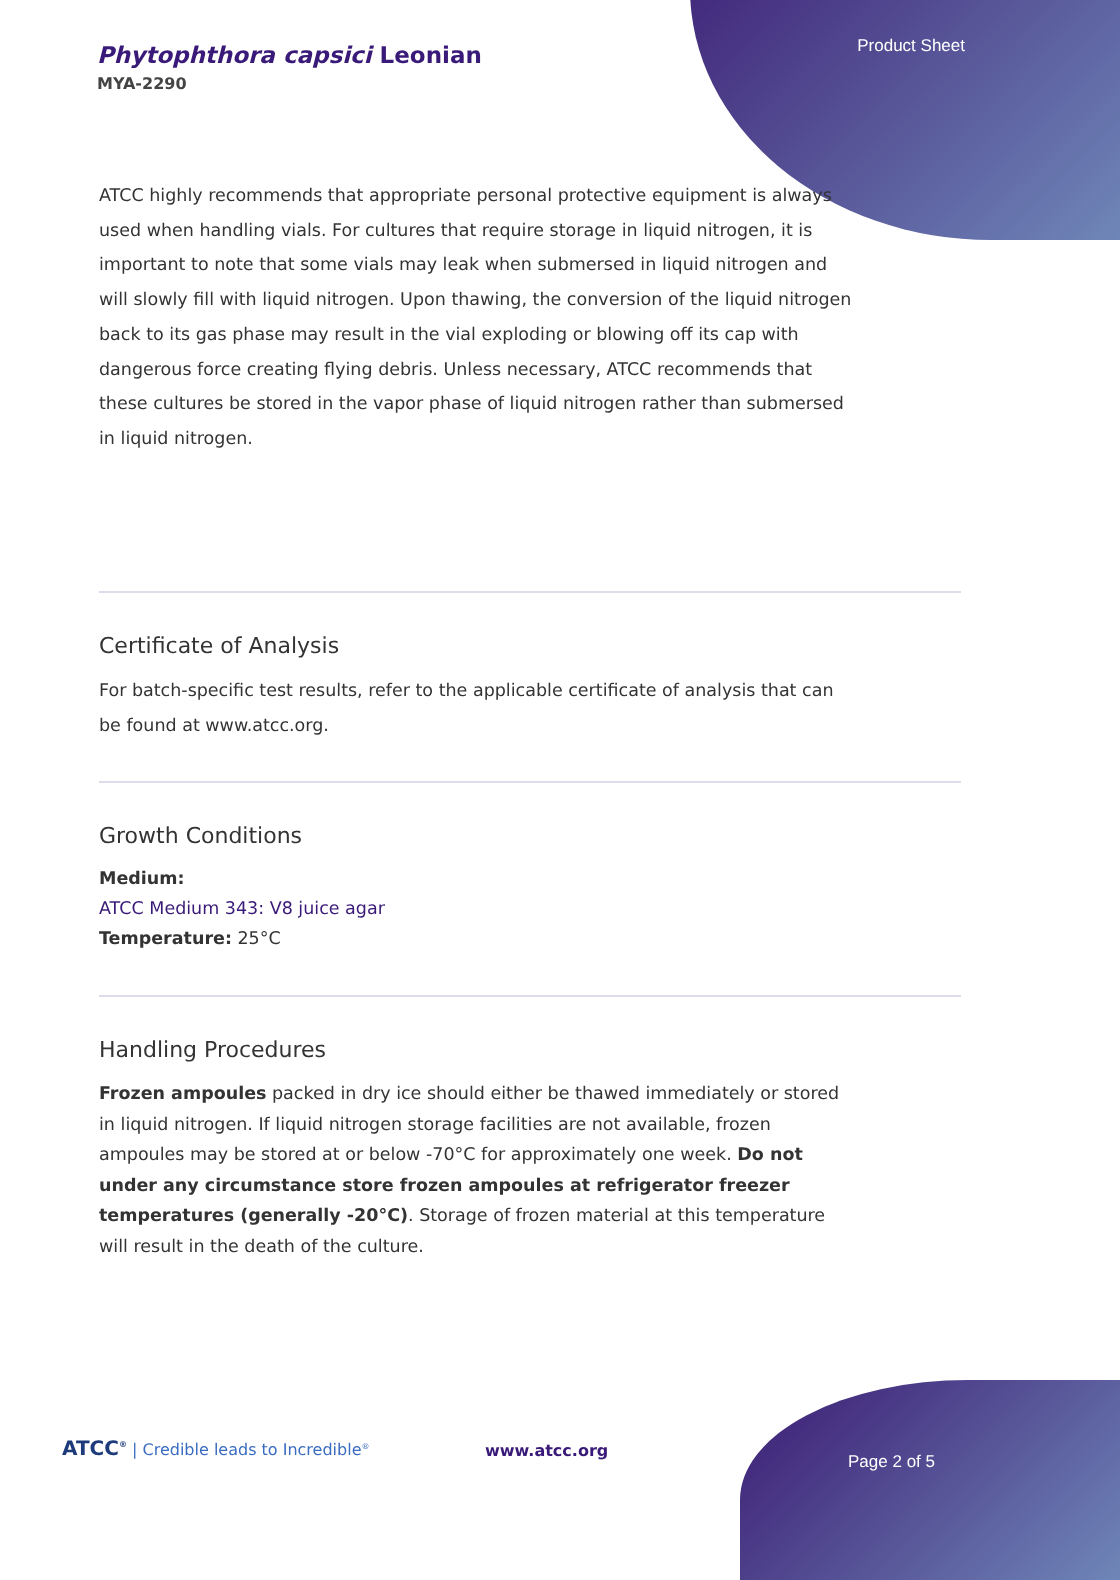Product Sheet
Phytophthora capsici Leonian
MYA-2290
ATCC highly recommends that appropriate personal protective equipment is always used when handling vials. For cultures that require storage in liquid nitrogen, it is important to note that some vials may leak when submersed in liquid nitrogen and will slowly fill with liquid nitrogen. Upon thawing, the conversion of the liquid nitrogen back to its gas phase may result in the vial exploding or blowing off its cap with dangerous force creating flying debris. Unless necessary, ATCC recommends that these cultures be stored in the vapor phase of liquid nitrogen rather than submersed in liquid nitrogen.
Certificate of Analysis
For batch-specific test results, refer to the applicable certificate of analysis that can be found at www.atcc.org.
Growth Conditions
Medium:
ATCC Medium 343: V8 juice agar
Temperature: 25°C
Handling Procedures
Frozen ampoules packed in dry ice should either be thawed immediately or stored in liquid nitrogen. If liquid nitrogen storage facilities are not available, frozen ampoules may be stored at or below -70°C for approximately one week. Do not under any circumstance store frozen ampoules at refrigerator freezer temperatures (generally -20°C). Storage of frozen material at this temperature will result in the death of the culture.
ATCC<sup>®</sup> | Credible leads to Incredible<sup>®</sup>
www.atcc.org
Page 2 of 5